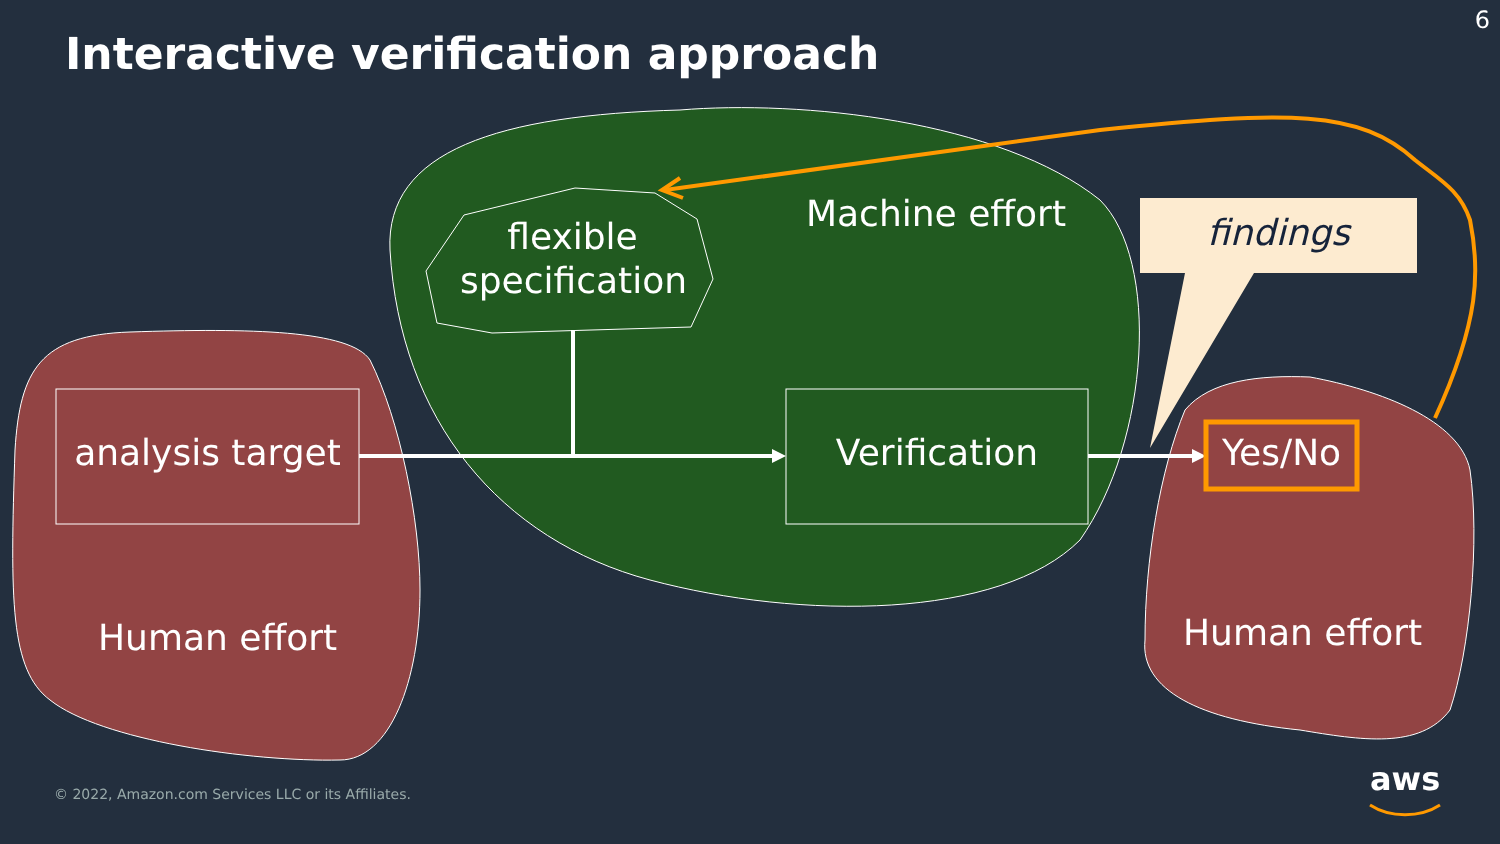Interactive verification approach
6
flexible
specification
Machine effort findings
analysis target Verification Yes/No
Human effort Human effort
© 2022, Amazon.com Services LLC or its Affiliates. aws